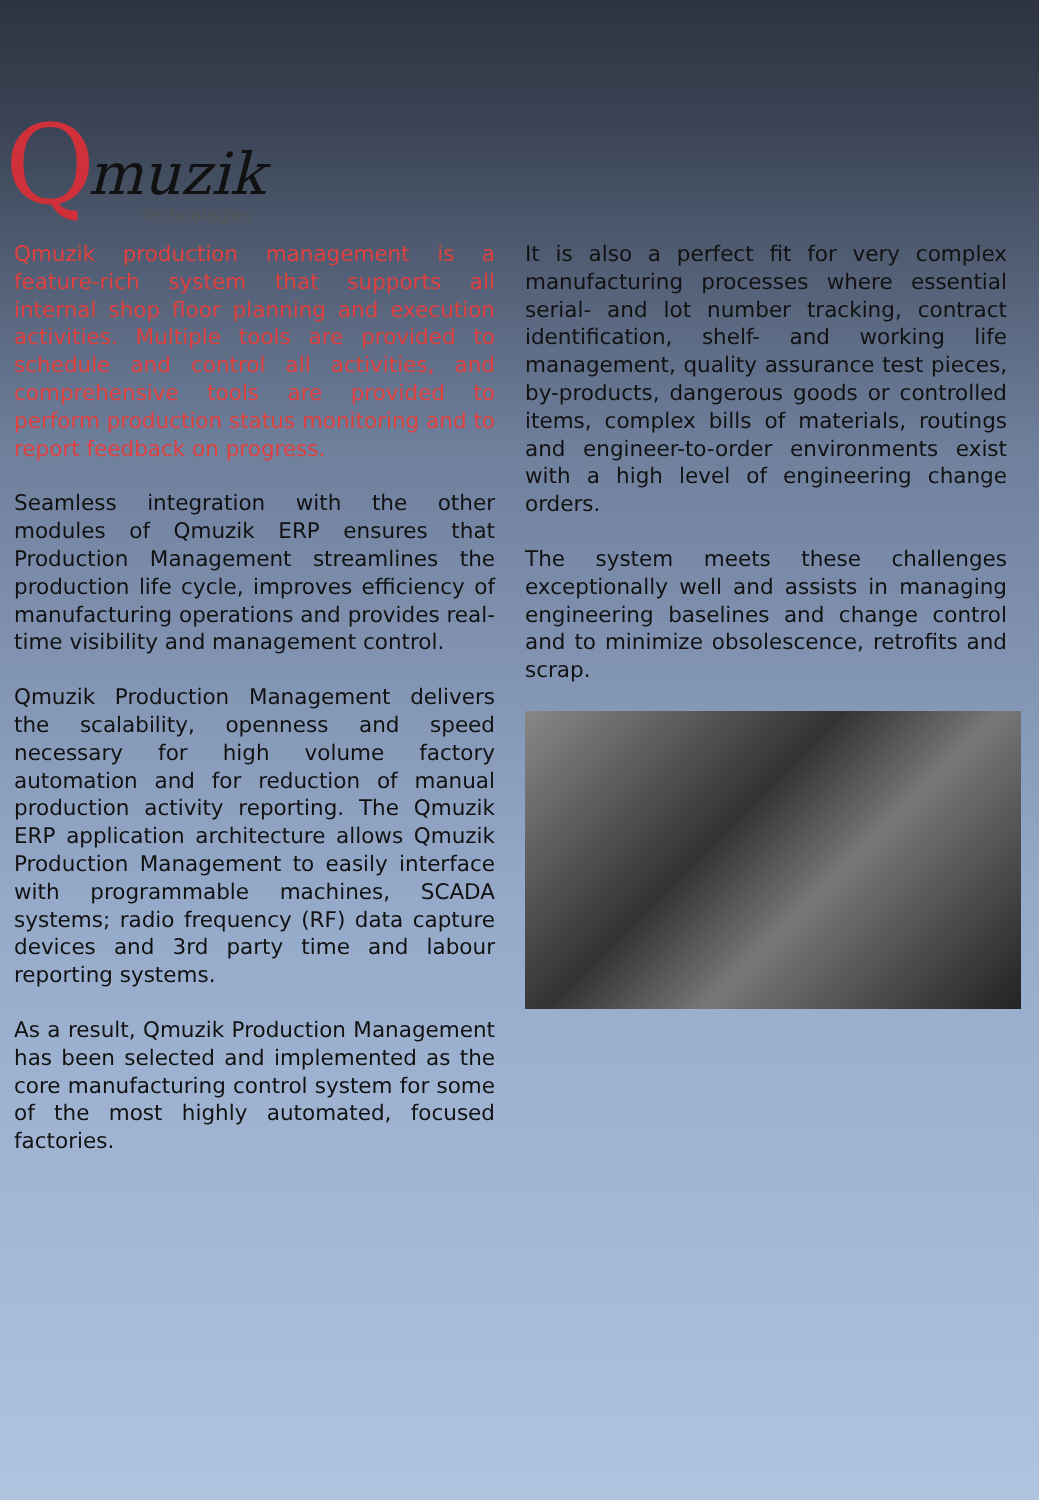Q muzik
Technologies
Qmuzik production management is a feature-rich system that supports all internal shop floor planning and execution activities. Multiple tools are provided to schedule and control all activities, and comprehensive tools are provided to perform production status monitoring and to report feedback on progress.
Seamless integration with the other modules of Qmuzik ERP ensures that Production Management streamlines the production life cycle, improves efficiency of manufacturing operations and provides real-time visibility and management control.
Qmuzik Production Management delivers the scalability, openness and speed necessary for high volume factory automation and for reduction of manual production activity reporting. The Qmuzik ERP application architecture allows Qmuzik Production Management to easily interface with programmable machines, SCADA systems; radio frequency (RF) data capture devices and 3rd party time and labour reporting systems.
As a result, Qmuzik Production Management has been selected and implemented as the core manufacturing control system for some of the most highly automated, focused factories.
It is also a perfect fit for very complex manufacturing processes where essential serial- and lot number tracking, contract identification, shelf- and working life management, quality assurance test pieces, by-products, dangerous goods or controlled items, complex bills of materials, routings and engineer-to-order environments exist with a high level of engineering change orders.
The system meets these challenges exceptionally well and assists in managing engineering baselines and change control and to minimize obsolescence, retrofits and scrap.